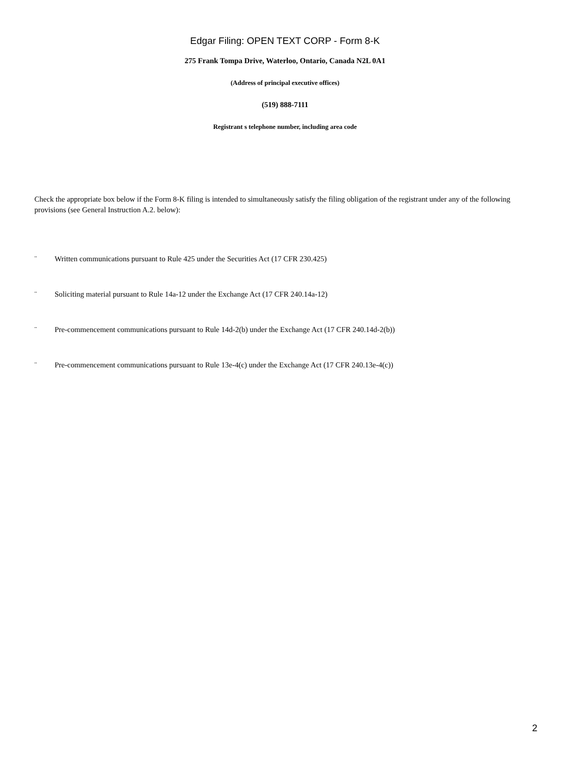Edgar Filing: OPEN TEXT CORP - Form 8-K
275 Frank Tompa Drive, Waterloo, Ontario, Canada N2L 0A1
(Address of principal executive offices)
(519) 888-7111
Registrant s telephone number, including area code
Check the appropriate box below if the Form 8-K filing is intended to simultaneously satisfy the filing obligation of the registrant under any of the following provisions (see General Instruction A.2. below):
¨ Written communications pursuant to Rule 425 under the Securities Act (17 CFR 230.425)
¨ Soliciting material pursuant to Rule 14a-12 under the Exchange Act (17 CFR 240.14a-12)
¨ Pre-commencement communications pursuant to Rule 14d-2(b) under the Exchange Act (17 CFR 240.14d-2(b))
¨ Pre-commencement communications pursuant to Rule 13e-4(c) under the Exchange Act (17 CFR 240.13e-4(c))
2